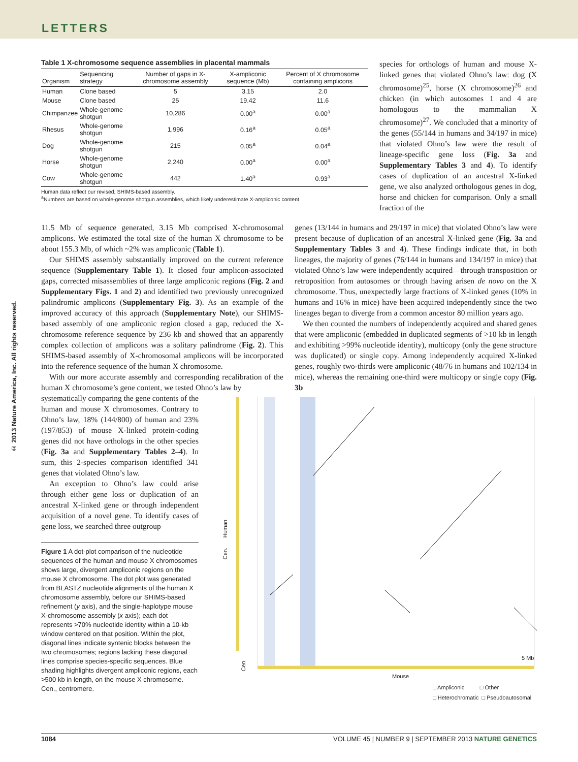LETTERS
© 2013 Nature America, Inc. All rights reserved.
Table 1 X-chromosome sequence assemblies in placental mammals
| Organism | Sequencing strategy | Number of gaps in X-chromosome assembly | X-ampliconic sequence (Mb) | Percent of X chromosome containing amplicons |
| --- | --- | --- | --- | --- |
| Human | Clone based | 5 | 3.15 | 2.0 |
| Mouse | Clone based | 25 | 19.42 | 11.6 |
| Chimpanzee | Whole-genome shotgun | 10,286 | 0.00<sup>a</sup> | 0.00<sup>a</sup> |
| Rhesus | Whole-genome shotgun | 1,996 | 0.16<sup>a</sup> | 0.05<sup>a</sup> |
| Dog | Whole-genome shotgun | 215 | 0.05<sup>a</sup> | 0.04<sup>a</sup> |
| Horse | Whole-genome shotgun | 2,240 | 0.00<sup>a</sup> | 0.00<sup>a</sup> |
| Cow | Whole-genome shotgun | 442 | 1.40<sup>a</sup> | 0.93<sup>a</sup> |
Human data reflect our revised, SHIMS-based assembly.
<sup>a</sup> Numbers are based on whole-genome shotgun assemblies, which likely underestimate X-ampliconic content.
species for orthologs of human and mouse X-linked genes that violated Ohno’s law: dog (X chromosome)<sup>25</sup>, horse (X chromosome)<sup>26</sup> and chicken (in which autosomes 1 and 4 are homologous to the mammalian X chromosome)<sup>27</sup>. We concluded that a minority of the genes (55/144 in humans and 34/197 in mice) that violated Ohno’s law were the result of lineage-specific gene loss (Fig. 3a and Supplementary Tables 3 and 4). To identify cases of duplication of an ancestral X-linked gene, we also analyzed orthologous genes in dog, horse and chicken for comparison. Only a small fraction of the
11.5 Mb of sequence generated, 3.15 Mb comprised X-chromosomal amplicons. We estimated the total size of the human X chromosome to be about 155.3 Mb, of which ~2% was ampliconic (Table 1).
Our SHIMS assembly substantially improved on the current reference sequence (Supplementary Table 1). It closed four amplicon-associated gaps, corrected misassemblies of three large ampliconic regions (Fig. 2 and Supplementary Figs. 1 and 2) and identified two previously unrecognized palindromic amplicons (Supplementary Fig. 3). As an example of the improved accuracy of this approach (Supplementary Note), our SHIMS-based assembly of one ampliconic region closed a gap, reduced the X-chromosome reference sequence by 236 kb and showed that an apparently complex collection of amplicons was a solitary palindrome (Fig. 2). This SHIMS-based assembly of X-chromosomal amplicons will be incorporated into the reference sequence of the human X chromosome.
With our more accurate assembly and corresponding recalibration of the human X chromosome’s gene content, we tested Ohno’s law by
genes (13/144 in humans and 29/197 in mice) that violated Ohno’s law were present because of duplication of an ancestral X-linked gene (Fig. 3a and Supplementary Tables 3 and 4). These findings indicate that, in both lineages, the majority of genes (76/144 in humans and 134/197 in mice) that violated Ohno’s law were independently acquired—through transposition or retroposition from autosomes or through having arisen de novo on the X chromosome. Thus, unexpectedly large fractions of X-linked genes (10% in humans and 16% in mice) have been acquired independently since the two lineages began to diverge from a common ancestor 80 million years ago.
We then counted the numbers of independently acquired and shared genes that were ampliconic (embedded in duplicated segments of >10 kb in length and exhibiting >99% nucleotide identity), multicopy (only the gene structure was duplicated) or single copy. Among independently acquired X-linked genes, roughly two-thirds were ampliconic (48/76 in humans and 102/134 in mice), whereas the remaining one-third were multicopy or single copy (Fig. 3b
systematically comparing the gene contents of the human and mouse X chromosomes. Contrary to Ohno’s law, 18% (144/800) of human and 23% (197/853) of mouse X-linked protein-coding genes did not have orthologs in the other species (Fig. 3a and Supplementary Tables 2–4). In sum, this 2-species comparison identified 341 genes that violated Ohno’s law.
An exception to Ohno’s law could arise through either gene loss or duplication of an ancestral X-linked gene or through independent acquisition of a novel gene. To identify cases of gene loss, we searched three outgroup
Figure 1 A dot-plot comparison of the nucleotide sequences of the human and mouse X chromosomes shows large, divergent ampliconic regions on the mouse X chromosome. The dot plot was generated from BLASTZ nucleotide alignments of the human X chromosome assembly, before our SHIMS-based refinement (y axis), and the single-haplotype mouse X-chromosome assembly (x axis); each dot represents >70% nucleotide identity within a 10-kb window centered on that position. Within the plot, diagonal lines indicate syntenic blocks between the two chromosomes; regions lacking these diagonal lines comprise species-specific sequences. Blue shading highlights divergent ampliconic regions, each >500 kb in length, on the mouse X chromosome. Cen., centromere.
Human
Cen.
Cen.
5 Mb
Mouse
□ Ampliconic □ Other
□ Heterochromatic □ Pseudoautosomal
1084 VOLUME 45 | NUMBER 9 | SEPTEMBER 2013 NATURE GENETICS